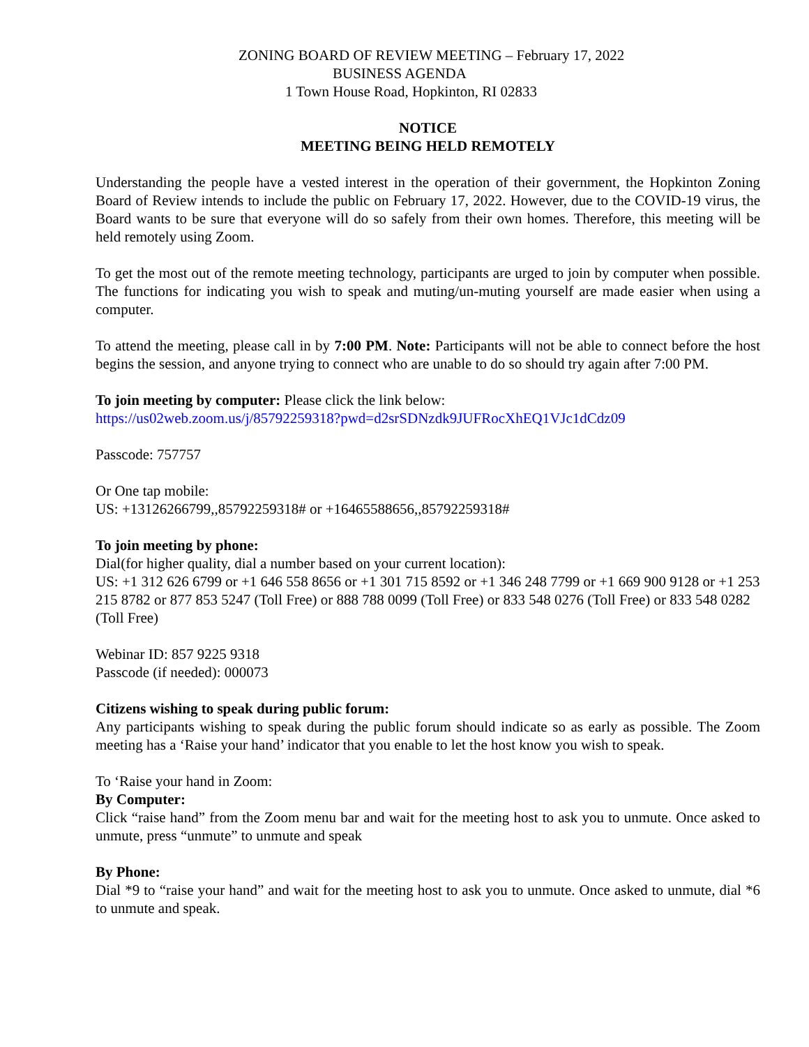ZONING BOARD OF REVIEW MEETING – February 17, 2022
BUSINESS AGENDA
1 Town House Road, Hopkinton, RI 02833
NOTICE
MEETING BEING HELD REMOTELY
Understanding the people have a vested interest in the operation of their government, the Hopkinton Zoning Board of Review intends to include the public on February 17, 2022. However, due to the COVID-19 virus, the Board wants to be sure that everyone will do so safely from their own homes. Therefore, this meeting will be held remotely using Zoom.
To get the most out of the remote meeting technology, participants are urged to join by computer when possible. The functions for indicating you wish to speak and muting/un-muting yourself are made easier when using a computer.
To attend the meeting, please call in by 7:00 PM. Note: Participants will not be able to connect before the host begins the session, and anyone trying to connect who are unable to do so should try again after 7:00 PM.
To join meeting by computer: Please click the link below:
https://us02web.zoom.us/j/85792259318?pwd=d2srSDNzdk9JUFRocXhEQ1VJc1dCdz09
Passcode: 757757
Or One tap mobile:
US: +13126266799,,85792259318# or +16465588656,,85792259318#
To join meeting by phone:
Dial(for higher quality, dial a number based on your current location):
US: +1 312 626 6799 or +1 646 558 8656 or +1 301 715 8592 or +1 346 248 7799 or +1 669 900 9128 or +1 253 215 8782 or 877 853 5247 (Toll Free) or 888 788 0099 (Toll Free) or 833 548 0276 (Toll Free) or 833 548 0282 (Toll Free)
Webinar ID: 857 9225 9318
Passcode (if needed): 000073
Citizens wishing to speak during public forum:
Any participants wishing to speak during the public forum should indicate so as early as possible. The Zoom meeting has a ‘Raise your hand’ indicator that you enable to let the host know you wish to speak.
To ‘Raise your hand in Zoom:
By Computer:
Click “raise hand” from the Zoom menu bar and wait for the meeting host to ask you to unmute. Once asked to unmute, press “unmute” to unmute and speak
By Phone:
Dial *9 to “raise your hand” and wait for the meeting host to ask you to unmute. Once asked to unmute, dial *6 to unmute and speak.